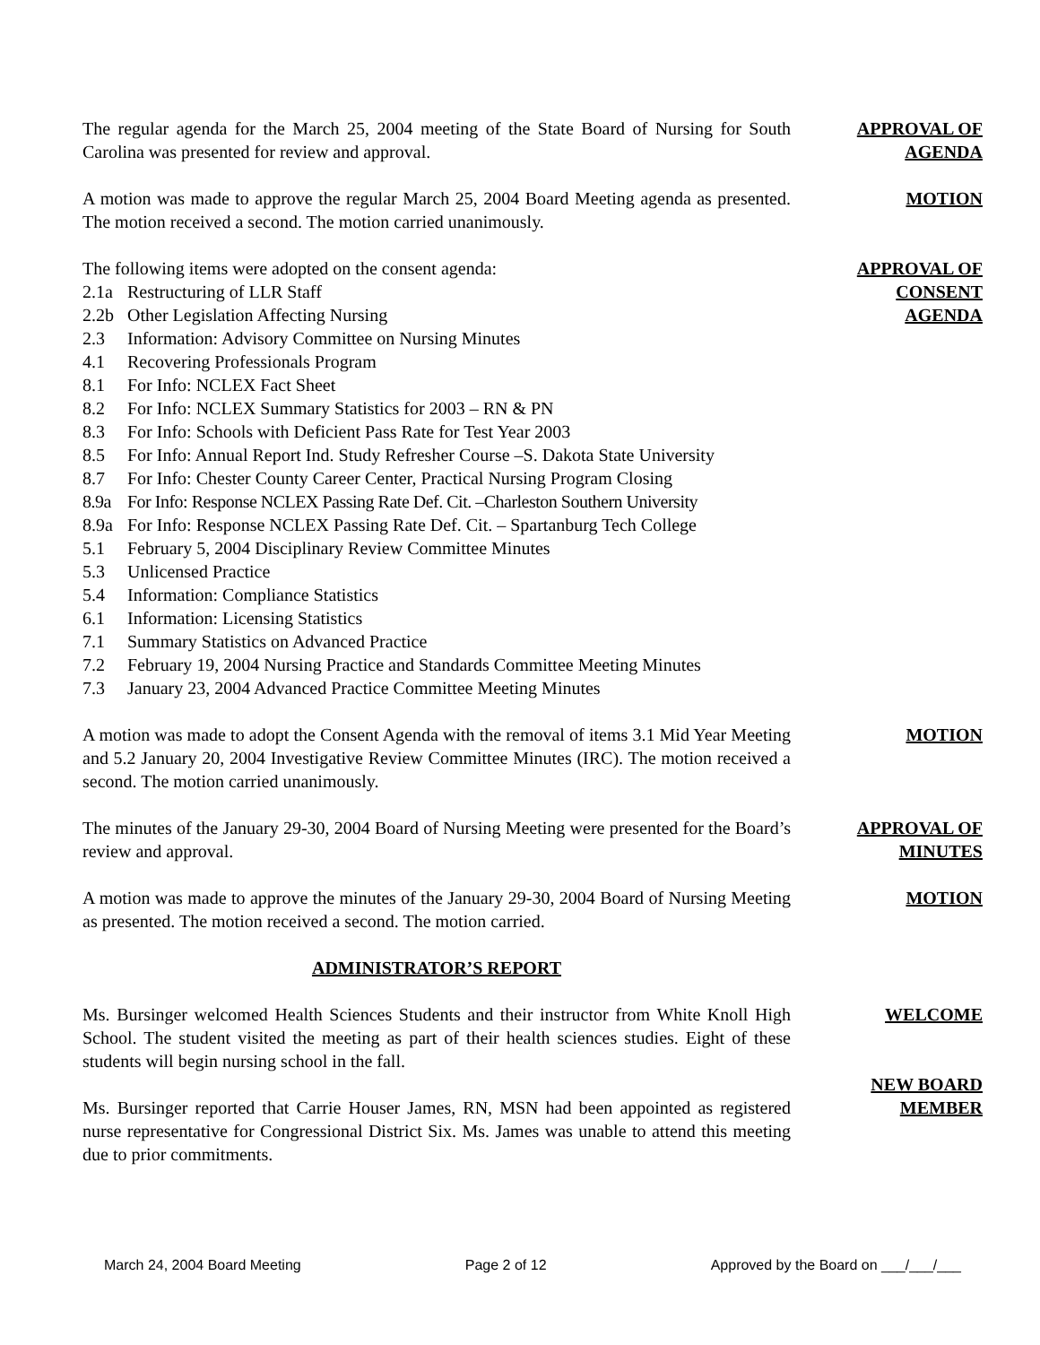The regular agenda for the March 25, 2004 meeting of the State Board of Nursing for South Carolina was presented for review and approval.
APPROVAL OF
AGENDA
A motion was made to approve the regular March 25, 2004 Board Meeting agenda as presented. The motion received a second. The motion carried unanimously.
MOTION
The following items were adopted on the consent agenda:
2.1a Restructuring of LLR Staff
2.2b Other Legislation Affecting Nursing
2.3 Information: Advisory Committee on Nursing Minutes
4.1 Recovering Professionals Program
8.1 For Info: NCLEX Fact Sheet
8.2 For Info: NCLEX Summary Statistics for 2003 – RN & PN
8.3 For Info: Schools with Deficient Pass Rate for Test Year 2003
8.5 For Info: Annual Report Ind. Study Refresher Course –S. Dakota State University
8.7 For Info: Chester County Career Center, Practical Nursing Program Closing
8.9a For Info: Response NCLEX Passing Rate Def. Cit. –Charleston Southern University
8.9a For Info: Response NCLEX Passing Rate Def. Cit. – Spartanburg Tech College
5.1 February 5, 2004 Disciplinary Review Committee Minutes
5.3 Unlicensed Practice
5.4 Information: Compliance Statistics
6.1 Information: Licensing Statistics
7.1 Summary Statistics on Advanced Practice
7.2 February 19, 2004 Nursing Practice and Standards Committee Meeting Minutes
7.3 January 23, 2004 Advanced Practice Committee Meeting Minutes
APPROVAL OF
CONSENT
AGENDA
A motion was made to adopt the Consent Agenda with the removal of items 3.1 Mid Year Meeting and 5.2 January 20, 2004 Investigative Review Committee Minutes (IRC). The motion received a second. The motion carried unanimously.
MOTION
The minutes of the January 29-30, 2004 Board of Nursing Meeting were presented for the Board’s review and approval.
APPROVAL OF
MINUTES
A motion was made to approve the minutes of the January 29-30, 2004 Board of Nursing Meeting as presented. The motion received a second. The motion carried.
MOTION
ADMINISTRATOR’S REPORT
Ms. Bursinger welcomed Health Sciences Students and their instructor from White Knoll High School. The student visited the meeting as part of their health sciences studies. Eight of these students will begin nursing school in the fall.
WELCOME
Ms. Bursinger reported that Carrie Houser James, RN, MSN had been appointed as registered nurse representative for Congressional District Six. Ms. James was unable to attend this meeting due to prior commitments.
NEW BOARD
MEMBER
March 24, 2004 Board Meeting Page 2 of 12 Approved by the Board on ___/___/___